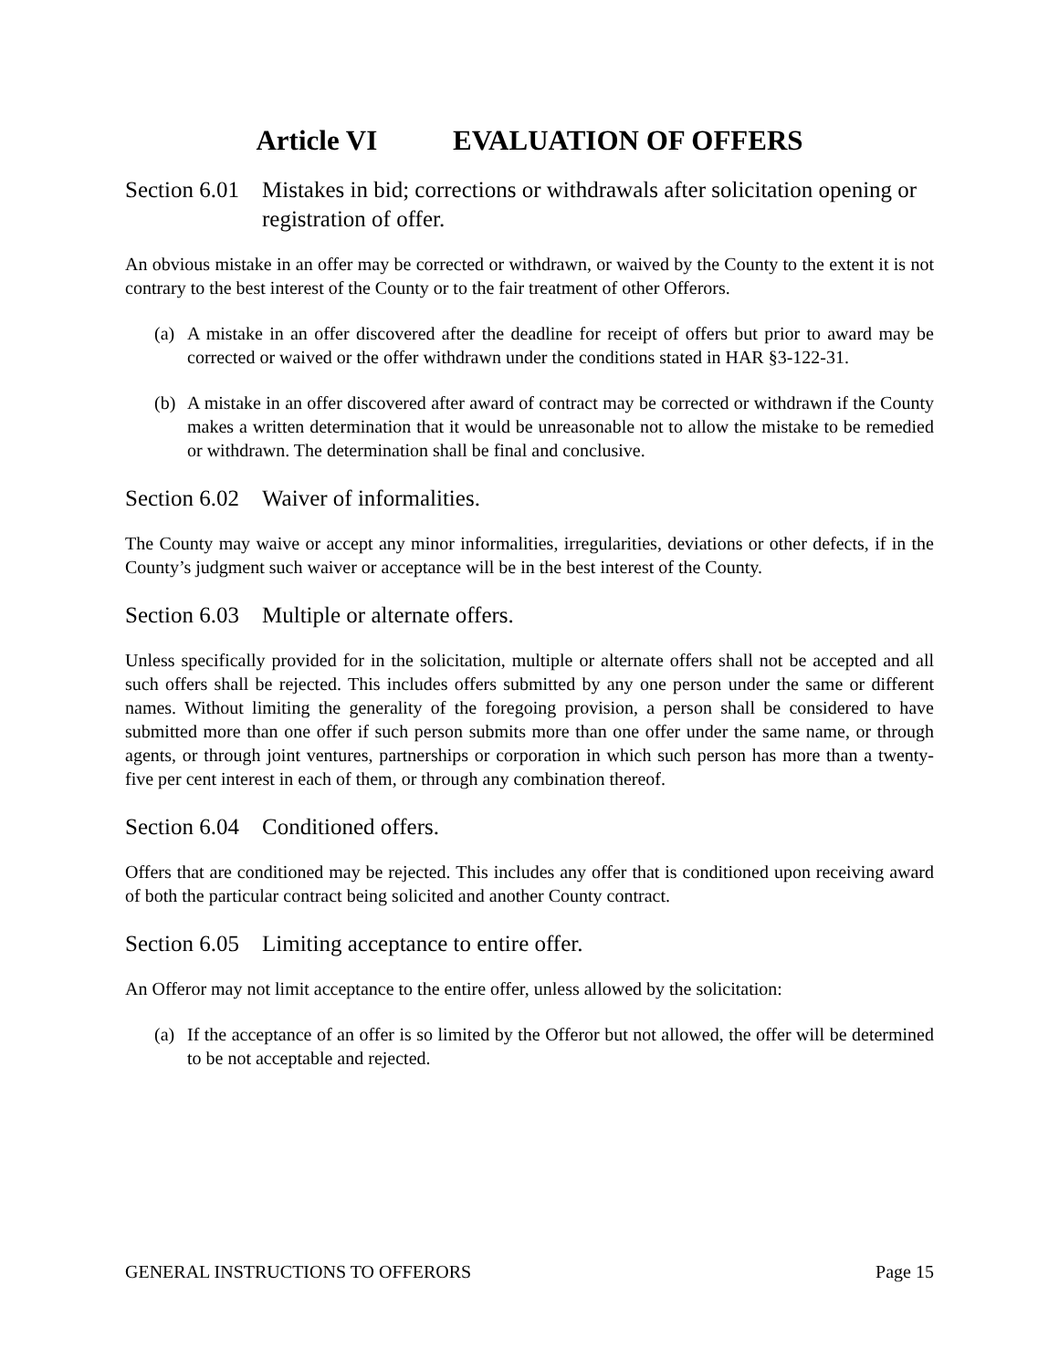Article VI EVALUATION OF OFFERS
Section 6.01 Mistakes in bid; corrections or withdrawals after solicitation opening or registration of offer.
An obvious mistake in an offer may be corrected or withdrawn, or waived by the County to the extent it is not contrary to the best interest of the County or to the fair treatment of other Offerors.
(a) A mistake in an offer discovered after the deadline for receipt of offers but prior to award may be corrected or waived or the offer withdrawn under the conditions stated in HAR §3-122-31.
(b) A mistake in an offer discovered after award of contract may be corrected or withdrawn if the County makes a written determination that it would be unreasonable not to allow the mistake to be remedied or withdrawn. The determination shall be final and conclusive.
Section 6.02 Waiver of informalities.
The County may waive or accept any minor informalities, irregularities, deviations or other defects, if in the County’s judgment such waiver or acceptance will be in the best interest of the County.
Section 6.03 Multiple or alternate offers.
Unless specifically provided for in the solicitation, multiple or alternate offers shall not be accepted and all such offers shall be rejected. This includes offers submitted by any one person under the same or different names. Without limiting the generality of the foregoing provision, a person shall be considered to have submitted more than one offer if such person submits more than one offer under the same name, or through agents, or through joint ventures, partnerships or corporation in which such person has more than a twenty-five per cent interest in each of them, or through any combination thereof.
Section 6.04 Conditioned offers.
Offers that are conditioned may be rejected. This includes any offer that is conditioned upon receiving award of both the particular contract being solicited and another County contract.
Section 6.05 Limiting acceptance to entire offer.
An Offeror may not limit acceptance to the entire offer, unless allowed by the solicitation:
(a) If the acceptance of an offer is so limited by the Offeror but not allowed, the offer will be determined to be not acceptable and rejected.
GENERAL INSTRUCTIONS TO OFFERORS Page 15